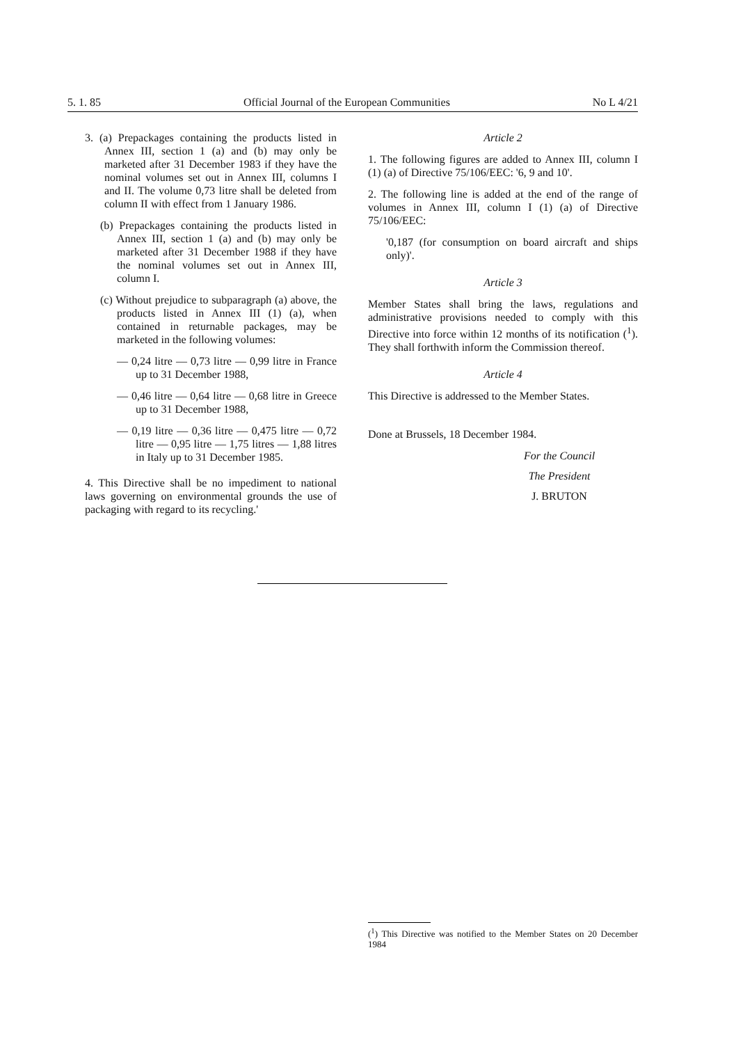5. 1. 85 Official Journal of the European Communities No L 4/21
3. (a) Prepackages containing the products listed in Annex III, section 1 (a) and (b) may only be marketed after 31 December 1983 if they have the nominal volumes set out in Annex III, columns I and II. The volume 0,73 litre shall be deleted from column II with effect from 1 January 1986.
(b) Prepackages containing the products listed in Annex III, section 1 (a) and (b) may only be marketed after 31 December 1988 if they have the nominal volumes set out in Annex III, column I.
(c) Without prejudice to subparagraph (a) above, the products listed in Annex III (1) (a), when contained in returnable packages, may be marketed in the following volumes:
— 0,24 litre — 0,73 litre — 0,99 litre in France up to 31 December 1988,
— 0,46 litre — 0,64 litre — 0,68 litre in Greece up to 31 December 1988,
— 0,19 litre — 0,36 litre — 0,475 litre — 0,72 litre — 0,95 litre — 1,75 litres — 1,88 litres in Italy up to 31 December 1985.
4. This Directive shall be no impediment to national laws governing on environmental grounds the use of packaging with regard to its recycling.'
Article 2
1. The following figures are added to Annex III, column I (1) (a) of Directive 75/106/EEC: '6, 9 and 10'.
2. The following line is added at the end of the range of volumes in Annex III, column I (1) (a) of Directive 75/106/EEC:
'0,187 (for consumption on board aircraft and ships only)'.
Article 3
Member States shall bring the laws, regulations and administrative provisions needed to comply with this Directive into force within 12 months of its notification (<sup>1</sup>). They shall forthwith inform the Commission thereof.
Article 4
This Directive is addressed to the Member States.
Done at Brussels, 18 December 1984.
For the Council
The President
J. BRUTON
(<sup>1</sup>) This Directive was notified to the Member States on 20 December 1984